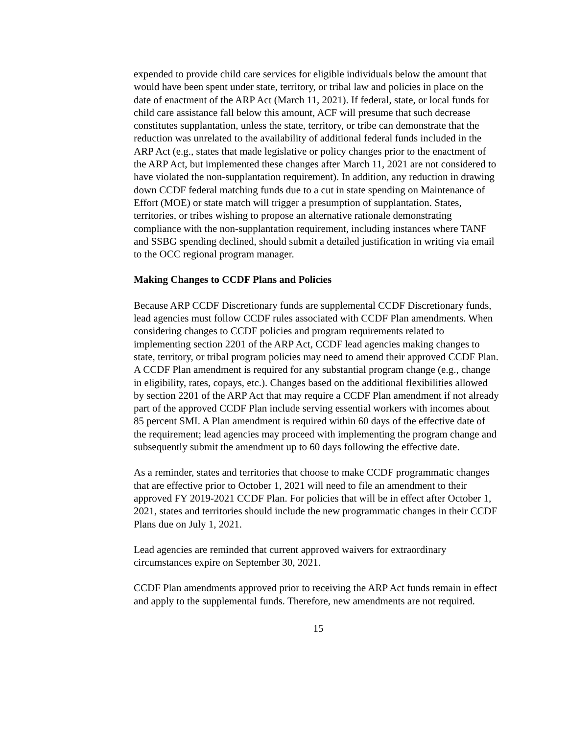expended to provide child care services for eligible individuals below the amount that would have been spent under state, territory, or tribal law and policies in place on the date of enactment of the ARP Act (March 11, 2021). If federal, state, or local funds for child care assistance fall below this amount, ACF will presume that such decrease constitutes supplantation, unless the state, territory, or tribe can demonstrate that the reduction was unrelated to the availability of additional federal funds included in the ARP Act (e.g., states that made legislative or policy changes prior to the enactment of the ARP Act, but implemented these changes after March 11, 2021 are not considered to have violated the non-supplantation requirement). In addition, any reduction in drawing down CCDF federal matching funds due to a cut in state spending on Maintenance of Effort (MOE) or state match will trigger a presumption of supplantation. States, territories, or tribes wishing to propose an alternative rationale demonstrating compliance with the non-supplantation requirement, including instances where TANF and SSBG spending declined, should submit a detailed justification in writing via email to the OCC regional program manager.
Making Changes to CCDF Plans and Policies
Because ARP CCDF Discretionary funds are supplemental CCDF Discretionary funds, lead agencies must follow CCDF rules associated with CCDF Plan amendments. When considering changes to CCDF policies and program requirements related to implementing section 2201 of the ARP Act, CCDF lead agencies making changes to state, territory, or tribal program policies may need to amend their approved CCDF Plan. A CCDF Plan amendment is required for any substantial program change (e.g., change in eligibility, rates, copays, etc.). Changes based on the additional flexibilities allowed by section 2201 of the ARP Act that may require a CCDF Plan amendment if not already part of the approved CCDF Plan include serving essential workers with incomes about 85 percent SMI. A Plan amendment is required within 60 days of the effective date of the requirement; lead agencies may proceed with implementing the program change and subsequently submit the amendment up to 60 days following the effective date.
As a reminder, states and territories that choose to make CCDF programmatic changes that are effective prior to October 1, 2021 will need to file an amendment to their approved FY 2019-2021 CCDF Plan. For policies that will be in effect after October 1, 2021, states and territories should include the new programmatic changes in their CCDF Plans due on July 1, 2021.
Lead agencies are reminded that current approved waivers for extraordinary circumstances expire on September 30, 2021.
CCDF Plan amendments approved prior to receiving the ARP Act funds remain in effect and apply to the supplemental funds. Therefore, new amendments are not required.
15